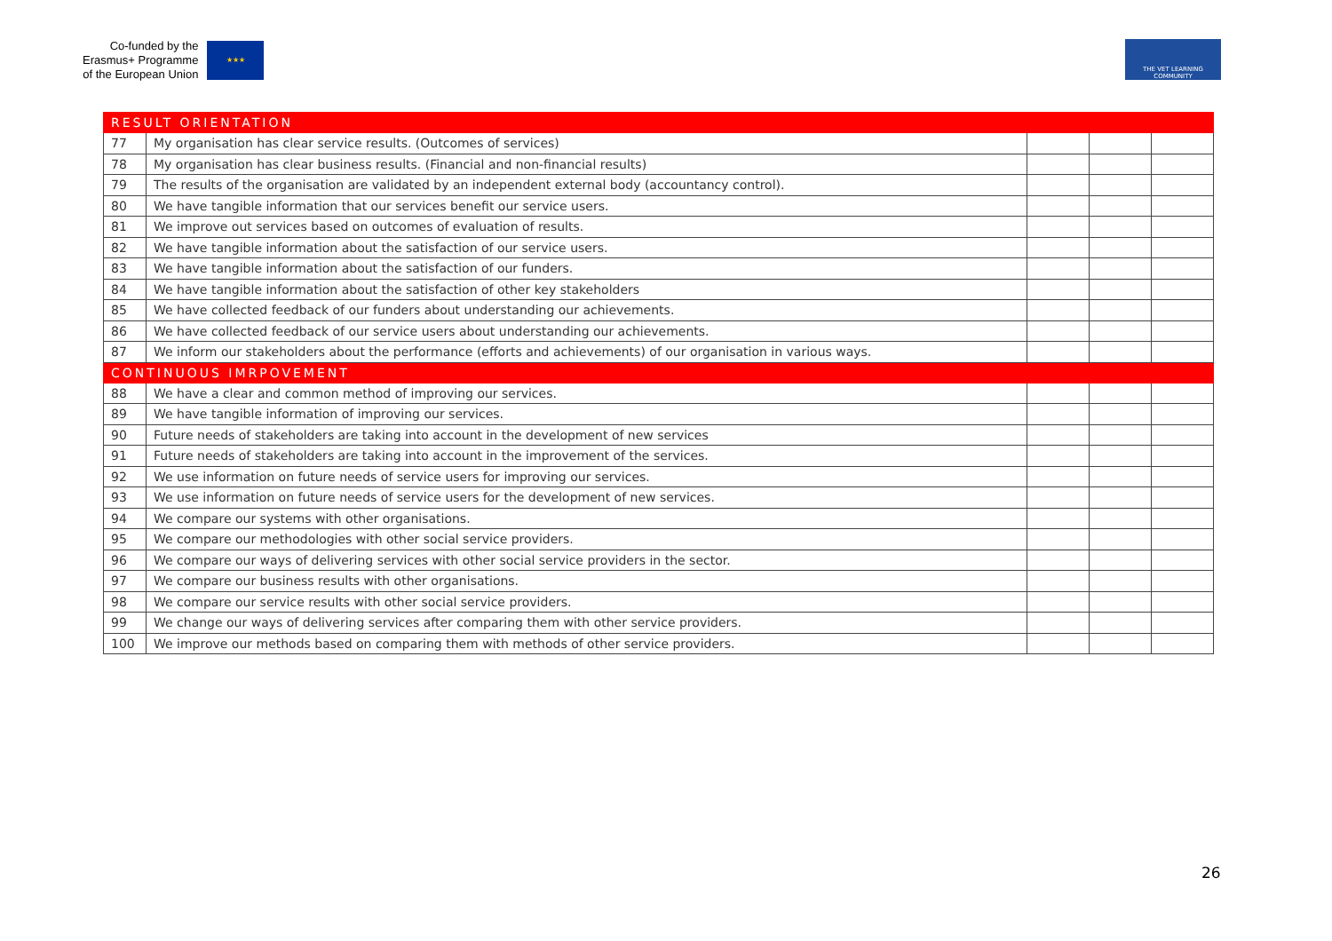Co-funded by the
Erasmus+ Programme
of the European Union
★★★
THE VET LEARNING COMMUNITY
| RESULT ORIENTATION | | | | |
| 77 | My organisation has clear service results. (Outcomes of services) | | | |
| 78 | My organisation has clear business results. (Financial and non-financial results) | | | |
| 79 | The results of the organisation are validated by an independent external body (accountancy control). | | | |
| 80 | We have tangible information that our services benefit our service users. | | | |
| 81 | We improve out services based on outcomes of evaluation of results. | | | |
| 82 | We have tangible information about the satisfaction of our service users. | | | |
| 83 | We have tangible information about the satisfaction of our funders. | | | |
| 84 | We have tangible information about the satisfaction of other key stakeholders | | | |
| 85 | We have collected feedback of our funders about understanding our achievements. | | | |
| 86 | We have collected feedback of our service users about understanding our achievements. | | | |
| 87 | We inform our stakeholders about the performance (efforts and achievements) of our organisation in various ways. | | | |
| CONTINUOUS IMRPOVEMENT | | | | |
| 88 | We have a clear and common method of improving our services. | | | |
| 89 | We have tangible information of improving our services. | | | |
| 90 | Future needs of stakeholders are taking into account in the development of new services | | | |
| 91 | Future needs of stakeholders are taking into account in the improvement of the services. | | | |
| 92 | We use information on future needs of service users for improving our services. | | | |
| 93 | We use information on future needs of service users for the development of new services. | | | |
| 94 | We compare our systems with other organisations. | | | |
| 95 | We compare our methodologies with other social service providers. | | | |
| 96 | We compare our ways of delivering services with other social service providers in the sector. | | | |
| 97 | We compare our business results with other organisations. | | | |
| 98 | We compare our service results with other social service providers. | | | |
| 99 | We change our ways of delivering services after comparing them with other service providers. | | | |
| 100 | We improve our methods based on comparing them with methods of other service providers. | | | |
26